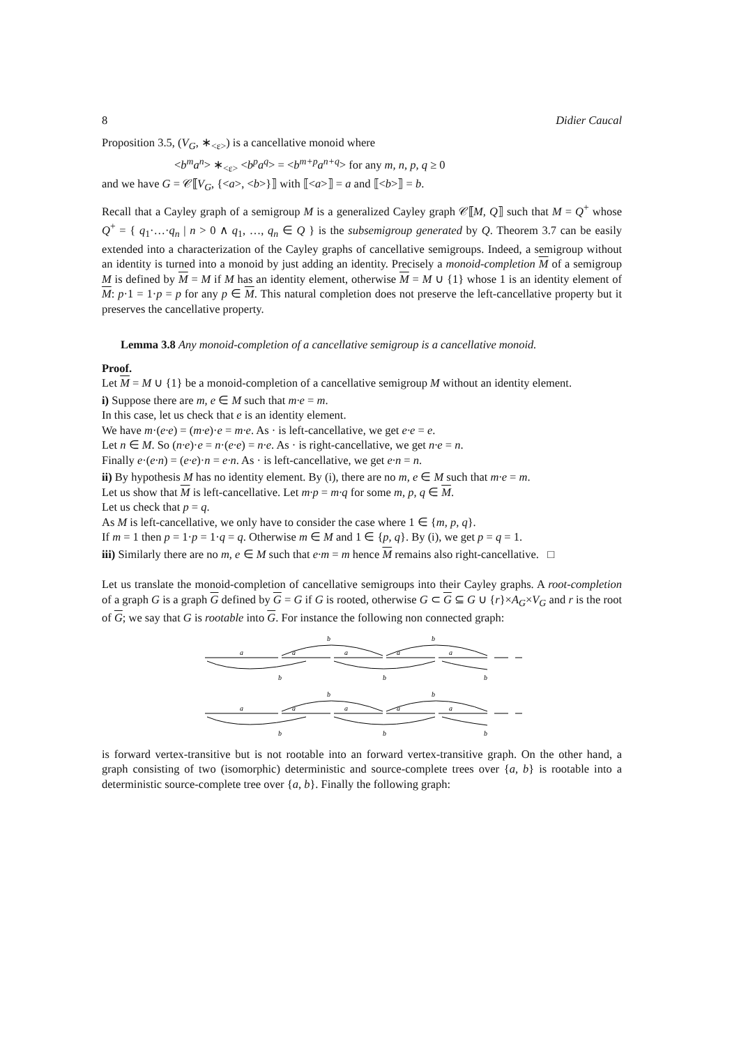8 Didier Caucal
Proposition 3.5, (V<sub>G</sub>, ∗<sub><ε></sub>) is a cancellative monoid where
<b<sup>m</sup>a<sup>n</sup>> ∗<sub><ε></sub> <b<sup>p</sup>a<sup>q</sup>> = <b<sup>m+p</sup>a<sup>n+q</sup>> for any m, n, p, q ≥ 0
and we have G = 𝒞⟦V<sub>G</sub>, {<a>, <b>}⟧ with ⟦<a>⟧ = a and ⟦<b>⟧ = b.
Recall that a Cayley graph of a semigroup M is a generalized Cayley graph 𝒞⟦M, Q⟧ such that M = Q<sup>+</sup> whose Q<sup>+</sup> = { q<sub>1</sub>·…·q<sub>n</sub> | n > 0 ∧ q<sub>1</sub>, …, q<sub>n</sub> ∈ Q } is the subsemigroup generated by Q. Theorem 3.7 can be easily extended into a characterization of the Cayley graphs of cancellative semigroups. Indeed, a semigroup without an identity is turned into a monoid by just adding an identity. Precisely a monoid-completion M of a semigroup M is defined by M = M if M has an identity element, otherwise M = M ∪ {1} whose 1 is an identity element of M: p·1 = 1·p = p for any p ∈ M. This natural completion does not preserve the left-cancellative property but it preserves the cancellative property.
Lemma 3.8 Any monoid-completion of a cancellative semigroup is a cancellative monoid.
Proof.
Let M = M ∪ {1} be a monoid-completion of a cancellative semigroup M without an identity element.
i) Suppose there are m, e ∈ M such that m·e = m.
In this case, let us check that e is an identity element.
We have m·(e·e) = (m·e)·e = m·e. As · is left-cancellative, we get e·e = e.
Let n ∈ M. So (n·e)·e = n·(e·e) = n·e. As · is right-cancellative, we get n·e = n.
Finally e·(e·n) = (e·e)·n = e·n. As · is left-cancellative, we get e·n = n.
ii) By hypothesis M has no identity element. By (i), there are no m, e ∈ M such that m·e = m.
Let us show that M is left-cancellative. Let m·p = m·q for some m, p, q ∈ M.
Let us check that p = q.
As M is left-cancellative, we only have to consider the case where 1 ∈ {m, p, q}.
If m = 1 then p = 1·p = 1·q = q. Otherwise m ∈ M and 1 ∈ {p, q}. By (i), we get p = q = 1.
iii) Similarly there are no m, e ∈ M such that e·m = m hence M remains also right-cancellative. □
Let us translate the monoid-completion of cancellative semigroups into their Cayley graphs. A root-completion of a graph G is a graph G defined by G = G if G is rooted, otherwise G ⊂ G ⊆ G ∪ {r}×A<sub>G</sub>×V<sub>G</sub> and r is the root of G; we say that G is rootable into G. For instance the following non connected graph:
a
a
a
a
a
b
b
b
b
b
a
a
a
a
a
b
b
b
b
b
is forward vertex-transitive but is not rootable into an forward vertex-transitive graph. On the other hand, a graph consisting of two (isomorphic) deterministic and source-complete trees over {a, b} is rootable into a deterministic source-complete tree over {a, b}. Finally the following graph: